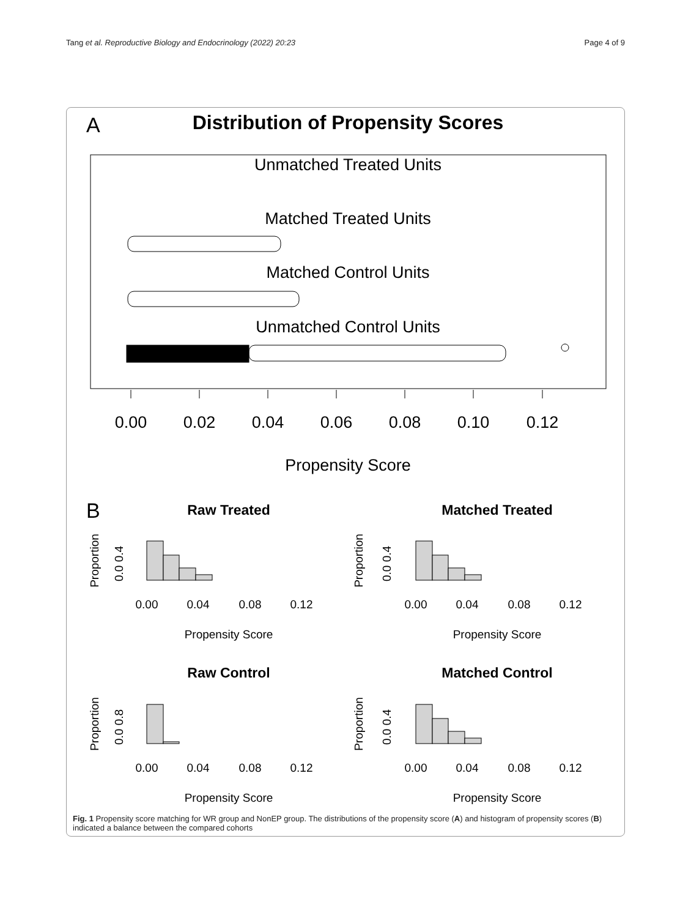Tang et al. Reproductive Biology and Endocrinology (2022) 20:23 Page 4 of 9
A
Distribution of Propensity Scores
Unmatched Treated Units
Matched Treated Units
Matched Control Units
Unmatched Control Units
0.00
0.02
0.04
0.06
0.08
0.10
0.12
Propensity Score
B
Raw Treated
Matched Treated
Raw Control
Matched Control
0.00
0.04
0.08
0.12
0.00
0.04
0.08
0.12
Propensity Score
Propensity Score
0.00
0.04
0.08
0.12
0.00
0.04
0.08
0.12
Propensity Score
Propensity Score
Proportion
0.0 0.4
Proportion
0.0 0.4
Proportion
0.0 0.8
Proportion
0.0 0.4
Fig. 1 Propensity score matching for WR group and NonEP group. The distributions of the propensity score (A) and histogram of propensity scores (B) indicated a balance between the compared cohorts